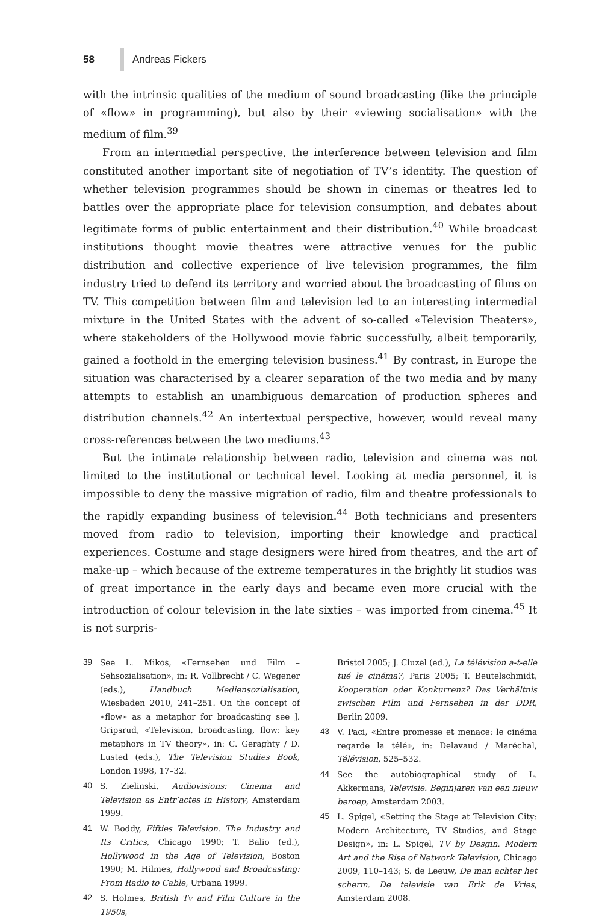58 Andreas Fickers
with the intrinsic qualities of the medium of sound broadcasting (like the principle of «flow» in programming), but also by their «viewing socialisation» with the medium of film.<sup>39</sup>
From an intermedial perspective, the interference between television and film constituted another important site of negotiation of TV’s identity. The question of whether television programmes should be shown in cinemas or theatres led to battles over the appropriate place for television consumption, and debates about legitimate forms of public entertainment and their distribution.<sup>40</sup> While broadcast institutions thought movie theatres were attractive venues for the public distribution and collective experience of live television programmes, the film industry tried to defend its territory and worried about the broadcasting of films on TV. This competition between film and television led to an interesting intermedial mixture in the United States with the advent of so-called «Television Theaters», where stakeholders of the Hollywood movie fabric successfully, albeit temporarily, gained a foothold in the emerging television business.<sup>41</sup> By contrast, in Europe the situation was characterised by a clearer separation of the two media and by many attempts to establish an unambiguous demarcation of production spheres and distribution channels.<sup>42</sup> An intertextual perspective, however, would reveal many cross-references between the two mediums.<sup>43</sup>
But the intimate relationship between radio, television and cinema was not limited to the institutional or technical level. Looking at media personnel, it is impossible to deny the massive migration of radio, film and theatre professionals to the rapidly expanding business of television.<sup>44</sup> Both technicians and presenters moved from radio to television, importing their knowledge and practical experiences. Costume and stage designers were hired from theatres, and the art of make-up – which because of the extreme temperatures in the brightly lit studios was of great importance in the early days and became even more crucial with the introduction of colour television in the late sixties – was imported from cinema.<sup>45</sup> It is not surpris-
39 See L. Mikos, «Fernsehen und Film – Sehsozialisation», in: R. Vollbrecht / C. Wegener (eds.), Handbuch Mediensozialisation, Wiesbaden 2010, 241–251. On the concept of «flow» as a metaphor for broadcasting see J. Gripsrud, «Television, broadcasting, flow: key metaphors in TV theory», in: C. Geraghty / D. Lusted (eds.), The Television Studies Book, London 1998, 17–32.
40 S. Zielinski, Audiovisions: Cinema and Television as Entr’actes in History, Amsterdam 1999.
41 W. Boddy, Fifties Television. The Industry and Its Critics, Chicago 1990; T. Balio (ed.), Hollywood in the Age of Television, Boston 1990; M. Hilmes, Hollywood and Broadcasting: From Radio to Cable, Urbana 1999.
42 S. Holmes, British Tv and Film Culture in the 1950s,
Bristol 2005; J. Cluzel (ed.), La télévision a-t-elle tué le cinéma?, Paris 2005; T. Beutelschmidt, Kooperation oder Konkurrenz? Das Verhältnis zwischen Film und Fernsehen in der DDR, Berlin 2009.
43 V. Paci, «Entre promesse et menace: le cinéma regarde la télé», in: Delavaud / Maréchal, Télévision, 525–532.
44 See the autobiographical study of L. Akkermans, Televisie. Beginjaren van een nieuw beroep, Amsterdam 2003.
45 L. Spigel, «Setting the Stage at Television City: Modern Architecture, TV Studios, and Stage Design», in: L. Spigel, TV by Desgin. Modern Art and the Rise of Network Television, Chicago 2009, 110–143; S. de Leeuw, De man achter het scherm. De televisie van Erik de Vries, Amsterdam 2008.